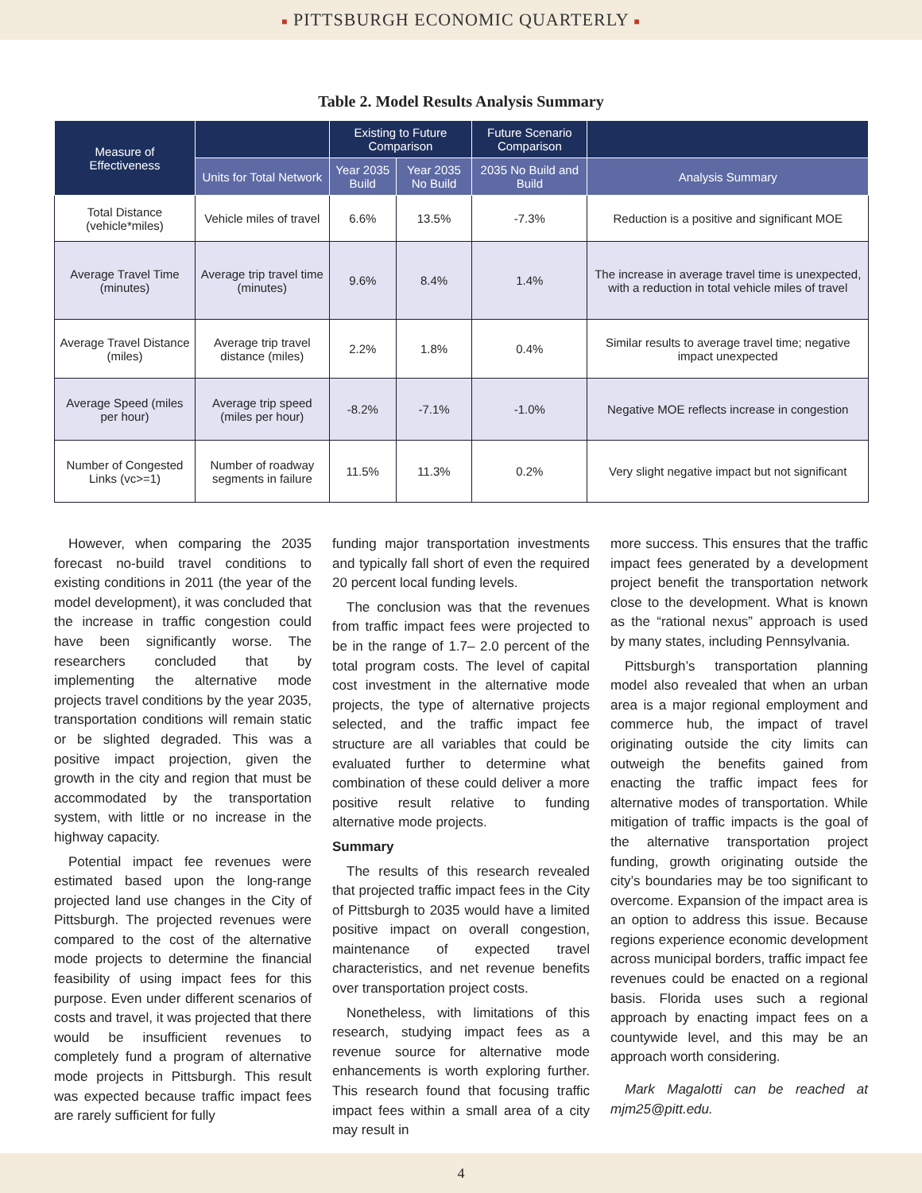■ PITTSBURGH ECONOMIC QUARTERLY ■
Table 2. Model Results Analysis Summary
| Measure of Effectiveness | | Existing to Future Comparison | | Future Scenario Comparison | |
| --- | --- | --- | --- | --- | --- |
| | Units for Total Network | Year 2035 Build | Year 2035 No Build | 2035 No Build and Build | Analysis Summary |
| Total Distance (vehicle*miles) | Vehicle miles of travel | 6.6% | 13.5% | -7.3% | Reduction is a positive and significant MOE |
| Average Travel Time (minutes) | Average trip travel time (minutes) | 9.6% | 8.4% | 1.4% | The increase in average travel time is unexpected, with a reduction in total vehicle miles of travel |
| Average Travel Distance (miles) | Average trip travel distance (miles) | 2.2% | 1.8% | 0.4% | Similar results to average travel time; negative impact unexpected |
| Average Speed (miles per hour) | Average trip speed (miles per hour) | -8.2% | -7.1% | -1.0% | Negative MOE reflects increase in congestion |
| Number of Congested Links (vc>=1) | Number of roadway segments in failure | 11.5% | 11.3% | 0.2% | Very slight negative impact but not significant |
However, when comparing the 2035 forecast no-build travel conditions to existing conditions in 2011 (the year of the model development), it was concluded that the increase in traffic congestion could have been significantly worse. The researchers concluded that by implementing the alternative mode projects travel conditions by the year 2035, transportation conditions will remain static or be slighted degraded. This was a positive impact projection, given the growth in the city and region that must be accommodated by the transportation system, with little or no increase in the highway capacity.
Potential impact fee revenues were estimated based upon the long-range projected land use changes in the City of Pittsburgh. The projected revenues were compared to the cost of the alternative mode projects to determine the financial feasibility of using impact fees for this purpose. Even under different scenarios of costs and travel, it was projected that there would be insufficient revenues to completely fund a program of alternative mode projects in Pittsburgh. This result was expected because traffic impact fees are rarely sufficient for fully
funding major transportation investments and typically fall short of even the required 20 percent local funding levels.
The conclusion was that the revenues from traffic impact fees were projected to be in the range of 1.7– 2.0 percent of the total program costs. The level of capital cost investment in the alternative mode projects, the type of alternative projects selected, and the traffic impact fee structure are all variables that could be evaluated further to determine what combination of these could deliver a more positive result relative to funding alternative mode projects.
Summary
The results of this research revealed that projected traffic impact fees in the City of Pittsburgh to 2035 would have a limited positive impact on overall congestion, maintenance of expected travel characteristics, and net revenue benefits over transportation project costs.
Nonetheless, with limitations of this research, studying impact fees as a revenue source for alternative mode enhancements is worth exploring further. This research found that focusing traffic impact fees within a small area of a city may result in
more success. This ensures that the traffic impact fees generated by a development project benefit the transportation network close to the development. What is known as the “rational nexus” approach is used by many states, including Pennsylvania.
Pittsburgh’s transportation planning model also revealed that when an urban area is a major regional employment and commerce hub, the impact of travel originating outside the city limits can outweigh the benefits gained from enacting the traffic impact fees for alternative modes of transportation. While mitigation of traffic impacts is the goal of the alternative transportation project funding, growth originating outside the city’s boundaries may be too significant to overcome. Expansion of the impact area is an option to address this issue. Because regions experience economic development across municipal borders, traffic impact fee revenues could be enacted on a regional basis. Florida uses such a regional approach by enacting impact fees on a countywide level, and this may be an approach worth considering.
Mark Magalotti can be reached at mjm25@pitt.edu.
4